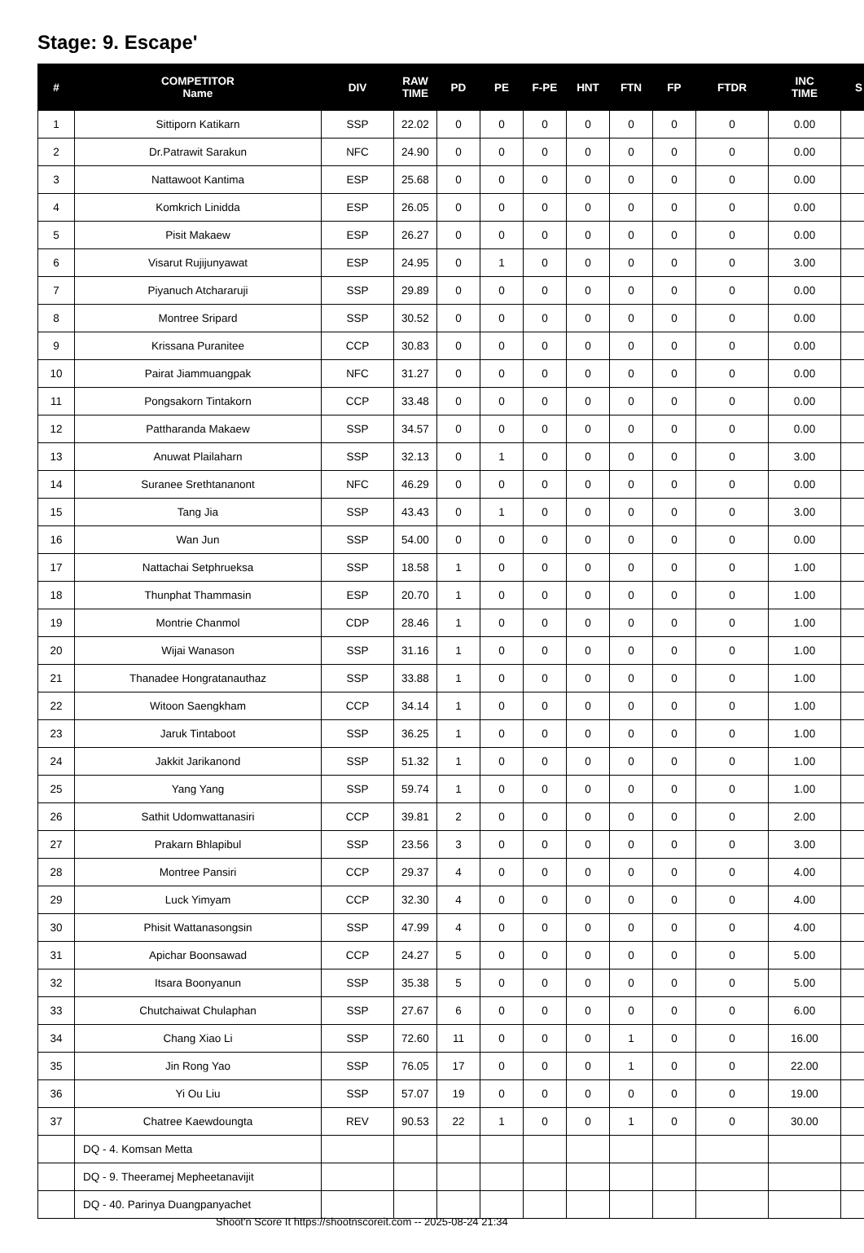Stage: 9. Escape'
| # | COMPETITOR Name | DIV | RAW TIME | PD | PE | F-PE | HNT | FTN | FP | FTDR | INC TIME | S |
| --- | --- | --- | --- | --- | --- | --- | --- | --- | --- | --- | --- | --- |
| 1 | Sittiporn Katikarn | SSP | 22.02 | 0 | 0 | 0 | 0 | 0 | 0 | 0 | 0.00 | |
| 2 | Dr.Patrawit Sarakun | NFC | 24.90 | 0 | 0 | 0 | 0 | 0 | 0 | 0 | 0.00 | |
| 3 | Nattawoot Kantima | ESP | 25.68 | 0 | 0 | 0 | 0 | 0 | 0 | 0 | 0.00 | |
| 4 | Komkrich Linidda | ESP | 26.05 | 0 | 0 | 0 | 0 | 0 | 0 | 0 | 0.00 | |
| 5 | Pisit Makaew | ESP | 26.27 | 0 | 0 | 0 | 0 | 0 | 0 | 0 | 0.00 | |
| 6 | Visarut Rujijunyawat | ESP | 24.95 | 0 | 1 | 0 | 0 | 0 | 0 | 0 | 3.00 | |
| 7 | Piyanuch Atchararuji | SSP | 29.89 | 0 | 0 | 0 | 0 | 0 | 0 | 0 | 0.00 | |
| 8 | Montree Sripard | SSP | 30.52 | 0 | 0 | 0 | 0 | 0 | 0 | 0 | 0.00 | |
| 9 | Krissana Puranitee | CCP | 30.83 | 0 | 0 | 0 | 0 | 0 | 0 | 0 | 0.00 | |
| 10 | Pairat Jiammuangpak | NFC | 31.27 | 0 | 0 | 0 | 0 | 0 | 0 | 0 | 0.00 | |
| 11 | Pongsakorn Tintakorn | CCP | 33.48 | 0 | 0 | 0 | 0 | 0 | 0 | 0 | 0.00 | |
| 12 | Pattharanda Makaew | SSP | 34.57 | 0 | 0 | 0 | 0 | 0 | 0 | 0 | 0.00 | |
| 13 | Anuwat Plailaharn | SSP | 32.13 | 0 | 1 | 0 | 0 | 0 | 0 | 0 | 3.00 | |
| 14 | Suranee Srethtananont | NFC | 46.29 | 0 | 0 | 0 | 0 | 0 | 0 | 0 | 0.00 | |
| 15 | Tang Jia | SSP | 43.43 | 0 | 1 | 0 | 0 | 0 | 0 | 0 | 3.00 | |
| 16 | Wan Jun | SSP | 54.00 | 0 | 0 | 0 | 0 | 0 | 0 | 0 | 0.00 | |
| 17 | Nattachai Setphrueksa | SSP | 18.58 | 1 | 0 | 0 | 0 | 0 | 0 | 0 | 1.00 | |
| 18 | Thunphat Thammasin | ESP | 20.70 | 1 | 0 | 0 | 0 | 0 | 0 | 0 | 1.00 | |
| 19 | Montrie Chanmol | CDP | 28.46 | 1 | 0 | 0 | 0 | 0 | 0 | 0 | 1.00 | |
| 20 | Wijai Wanason | SSP | 31.16 | 1 | 0 | 0 | 0 | 0 | 0 | 0 | 1.00 | |
| 21 | Thanadee Hongratanauthaz | SSP | 33.88 | 1 | 0 | 0 | 0 | 0 | 0 | 0 | 1.00 | |
| 22 | Witoon Saengkham | CCP | 34.14 | 1 | 0 | 0 | 0 | 0 | 0 | 0 | 1.00 | |
| 23 | Jaruk Tintaboot | SSP | 36.25 | 1 | 0 | 0 | 0 | 0 | 0 | 0 | 1.00 | |
| 24 | Jakkit Jarikanond | SSP | 51.32 | 1 | 0 | 0 | 0 | 0 | 0 | 0 | 1.00 | |
| 25 | Yang Yang | SSP | 59.74 | 1 | 0 | 0 | 0 | 0 | 0 | 0 | 1.00 | |
| 26 | Sathit Udomwattanasiri | CCP | 39.81 | 2 | 0 | 0 | 0 | 0 | 0 | 0 | 2.00 | |
| 27 | Prakarn Bhlapibul | SSP | 23.56 | 3 | 0 | 0 | 0 | 0 | 0 | 0 | 3.00 | |
| 28 | Montree Pansiri | CCP | 29.37 | 4 | 0 | 0 | 0 | 0 | 0 | 0 | 4.00 | |
| 29 | Luck Yimyam | CCP | 32.30 | 4 | 0 | 0 | 0 | 0 | 0 | 0 | 4.00 | |
| 30 | Phisit Wattanasongsin | SSP | 47.99 | 4 | 0 | 0 | 0 | 0 | 0 | 0 | 4.00 | |
| 31 | Apichar Boonsawad | CCP | 24.27 | 5 | 0 | 0 | 0 | 0 | 0 | 0 | 5.00 | |
| 32 | Itsara Boonyanun | SSP | 35.38 | 5 | 0 | 0 | 0 | 0 | 0 | 0 | 5.00 | |
| 33 | Chutchaiwat Chulaphan | SSP | 27.67 | 6 | 0 | 0 | 0 | 0 | 0 | 0 | 6.00 | |
| 34 | Chang Xiao Li | SSP | 72.60 | 11 | 0 | 0 | 0 | 1 | 0 | 0 | 16.00 | |
| 35 | Jin Rong Yao | SSP | 76.05 | 17 | 0 | 0 | 0 | 1 | 0 | 0 | 22.00 | |
| 36 | Yi Ou Liu | SSP | 57.07 | 19 | 0 | 0 | 0 | 0 | 0 | 0 | 19.00 | |
| 37 | Chatree Kaewdoungta | REV | 90.53 | 22 | 1 | 0 | 0 | 1 | 0 | 0 | 30.00 | |
| | DQ - 4. Komsan Metta | | | | | | | | | | | |
| | DQ - 9. Theeramej Mepheetanavijit | | | | | | | | | | | |
| | DQ - 40. Parinya Duangpanyachet | | | | | | | | | | | |
Shoot'n Score It https://shootnscoreit.com -- 2025-08-24 21:34